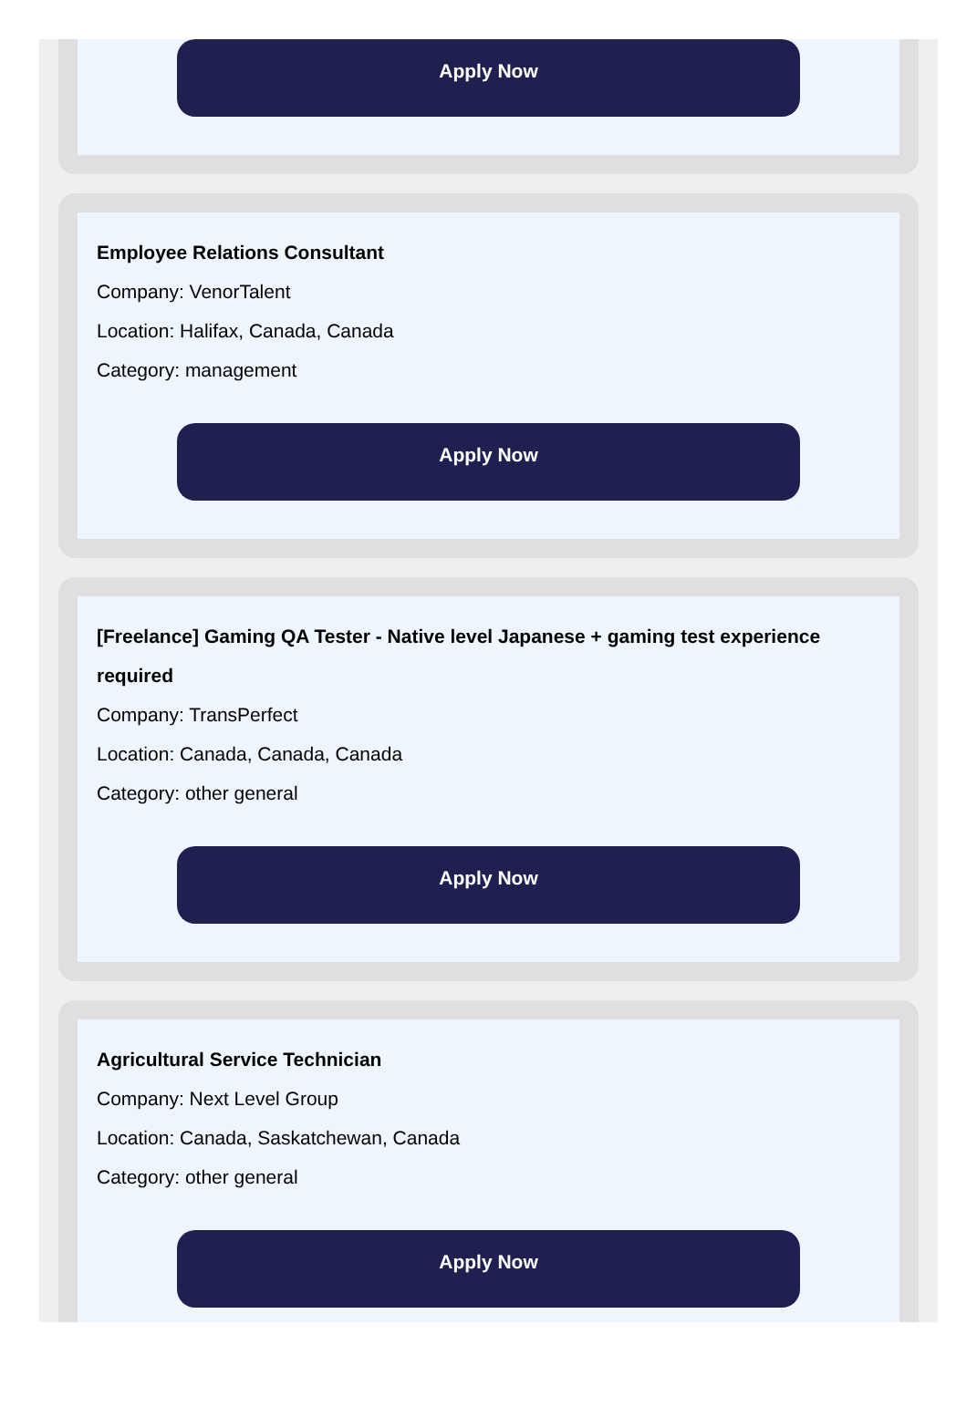Apply Now
Employee Relations Consultant
Company: VenorTalent
Location: Halifax, Canada, Canada
Category: management
Apply Now
[Freelance] Gaming QA Tester - Native level Japanese + gaming test experience required
Company: TransPerfect
Location: Canada, Canada, Canada
Category: other general
Apply Now
Agricultural Service Technician
Company: Next Level Group
Location: Canada, Saskatchewan, Canada
Category: other general
Apply Now